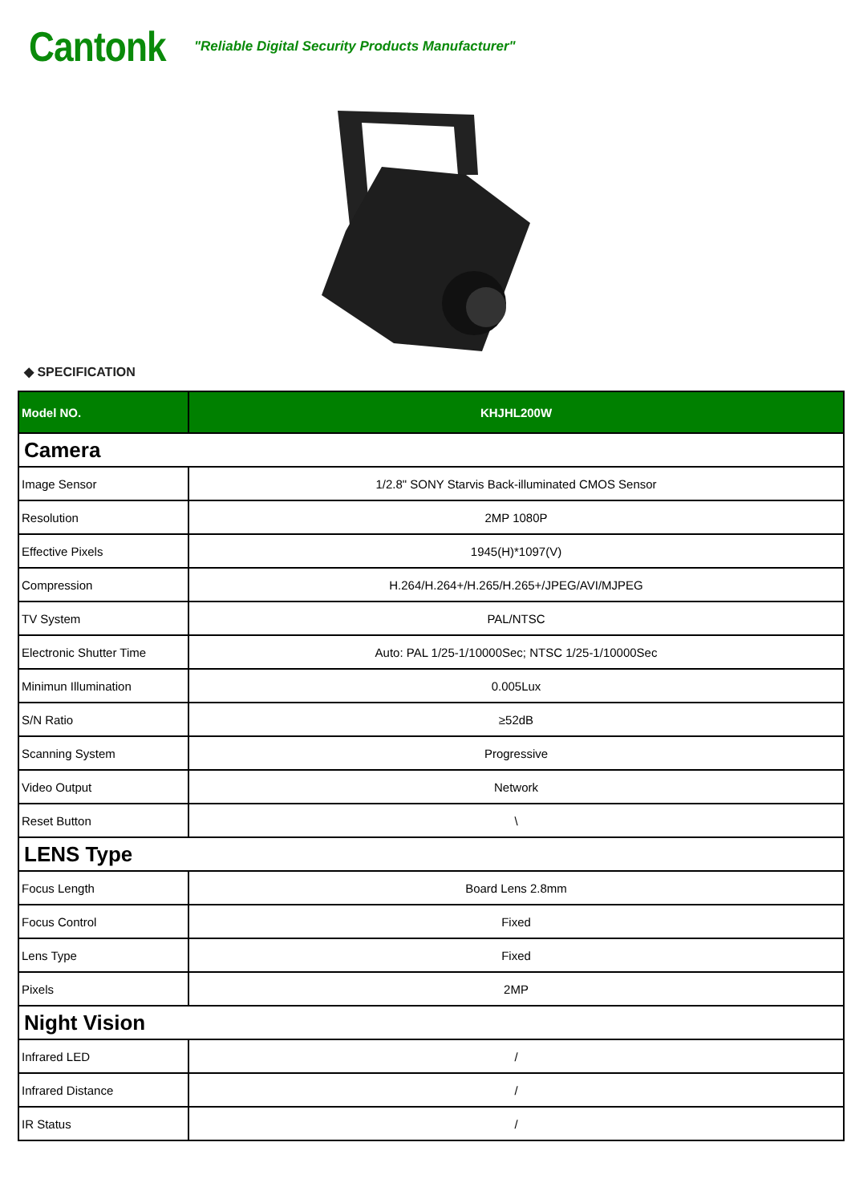Cantonk
"Reliable Digital Security Products Manufacturer"
◆ SPECIFICATION
| Model NO. | KHJHL200W |
| --- | --- |
| Camera | |
| Image Sensor | 1/2.8" SONY Starvis Back-illuminated CMOS Sensor |
| Resolution | 2MP 1080P |
| Effective Pixels | 1945(H)*1097(V) |
| Compression | H.264/H.264+/H.265/H.265+/JPEG/AVI/MJPEG |
| TV System | PAL/NTSC |
| Electronic Shutter Time | Auto: PAL 1/25-1/10000Sec; NTSC 1/25-1/10000Sec |
| Minimun Illumination | 0.005Lux |
| S/N Ratio | ≥52dB |
| Scanning System | Progressive |
| Video Output | Network |
| Reset Button | \ |
| LENS Type | |
| Focus Length | Board Lens 2.8mm |
| Focus Control | Fixed |
| Lens Type | Fixed |
| Pixels | 2MP |
| Night Vision | |
| Infrared LED | / |
| Infrared Distance | / |
| IR Status | / |